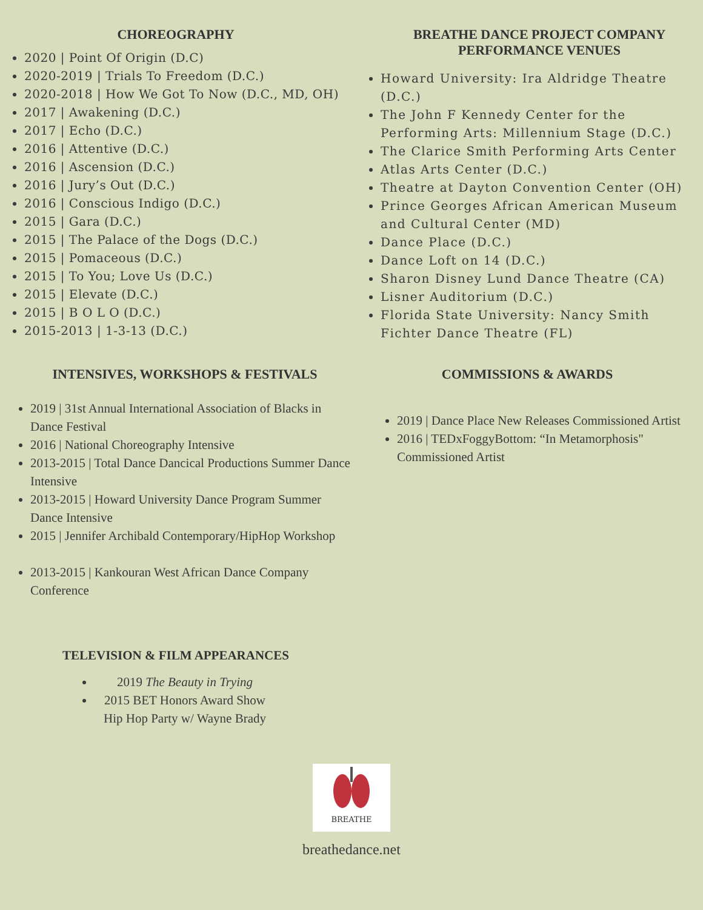CHOREOGRAPHY
2020 | Point Of Origin (D.C)
2020-2019 | Trials To Freedom (D.C.)
2020-2018 | How We Got To Now (D.C., MD, OH)
2017 | Awakening (D.C.)
2017 | Echo (D.C.)
2016 | Attentive (D.C.)
2016 | Ascension (D.C.)
2016 | Jury’s Out (D.C.)
2016 | Conscious Indigo (D.C.)
2015 | Gara (D.C.)
2015 | The Palace of the Dogs (D.C.)
2015 | Pomaceous (D.C.)
2015 | To You; Love Us (D.C.)
2015 | Elevate (D.C.)
2015 | B O L O (D.C.)
2015-2013 | 1-3-13 (D.C.)
BREATHE DANCE PROJECT COMPANY
PERFORMANCE VENUES
Howard University: Ira Aldridge Theatre (D.C.)
The John F Kennedy Center for the Performing Arts: Millennium Stage (D.C.)
The Clarice Smith Performing Arts Center
Atlas Arts Center (D.C.)
Theatre at Dayton Convention Center (OH)
Prince Georges African American Museum and Cultural Center (MD)
Dance Place (D.C.)
Dance Loft on 14 (D.C.)
Sharon Disney Lund Dance Theatre (CA)
Lisner Auditorium (D.C.)
Florida State University: Nancy Smith Fichter Dance Theatre (FL)
INTENSIVES, WORKSHOPS & FESTIVALS
2019 | 31st Annual International Association of Blacks in Dance Festival
2016 | National Choreography Intensive
2013-2015 | Total Dance Dancical Productions Summer Dance Intensive
2013-2015 | Howard University Dance Program Summer Dance Intensive
2015 | Jennifer Archibald Contemporary/HipHop Workshop
2013-2015 | Kankouran West African Dance Company Conference
COMMISSIONS & AWARDS
2019 | Dance Place New Releases Commissioned Artist
2016 | TEDxFoggyBottom: “In Metamorphosis" Commissioned Artist
TELEVISION & FILM APPEARANCES
2019 The Beauty in Trying
2015 BET Honors Award Show Hip Hop Party w/ Wayne Brady
BREATHE
breathedance.net